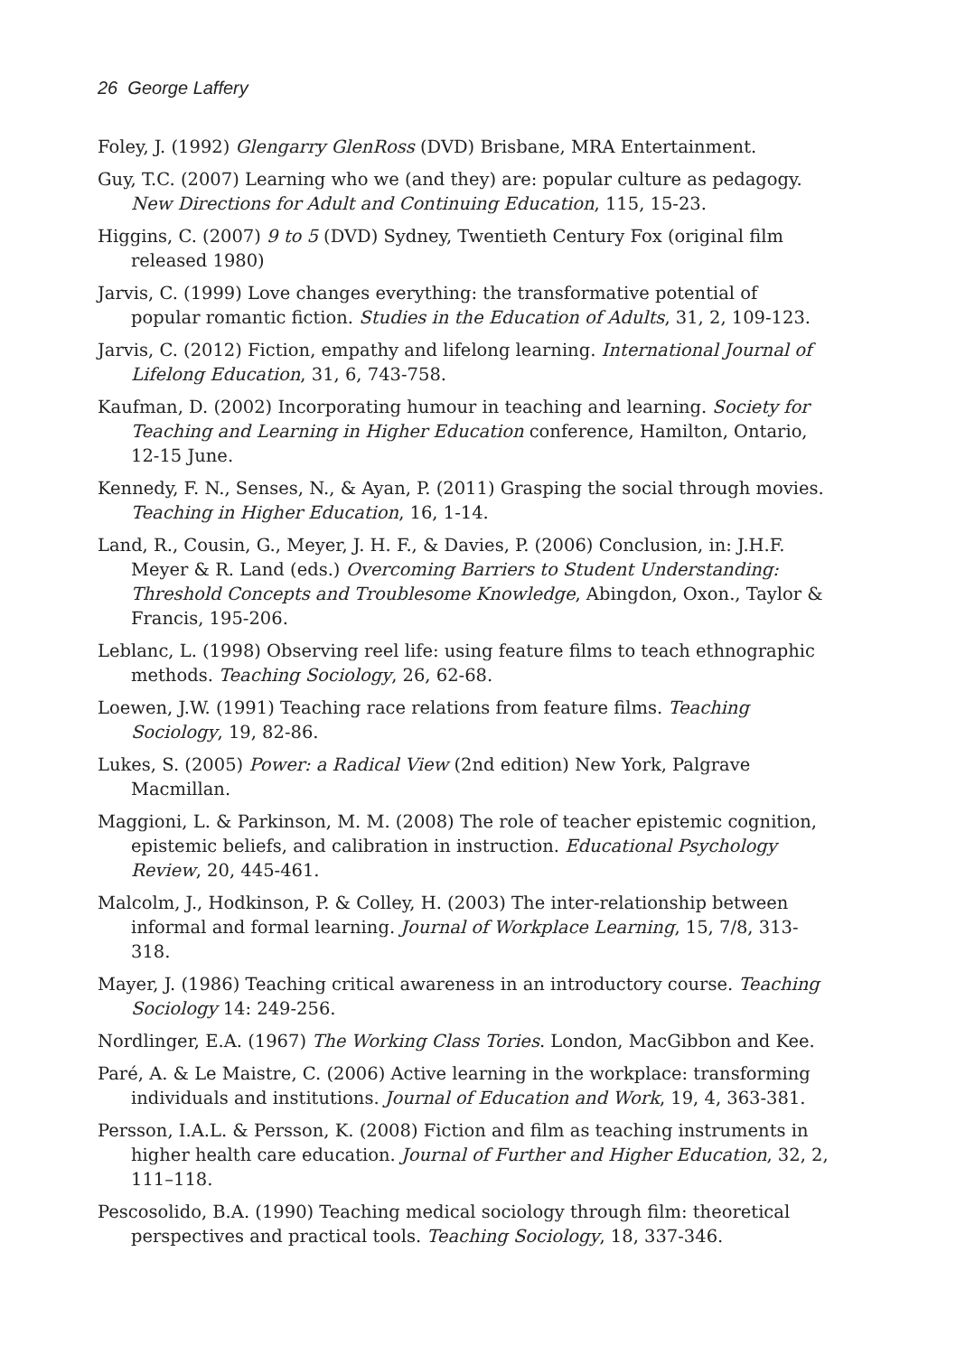26 George Laffery
Foley, J. (1992) Glengarry GlenRoss (DVD) Brisbane, MRA Entertainment.
Guy, T.C. (2007) Learning who we (and they) are: popular culture as pedagogy. New Directions for Adult and Continuing Education, 115, 15-23.
Higgins, C. (2007) 9 to 5 (DVD) Sydney, Twentieth Century Fox (original film released 1980)
Jarvis, C. (1999) Love changes everything: the transformative potential of popular romantic fiction. Studies in the Education of Adults, 31, 2, 109-123.
Jarvis, C. (2012) Fiction, empathy and lifelong learning. International Journal of Lifelong Education, 31, 6, 743-758.
Kaufman, D. (2002) Incorporating humour in teaching and learning. Society for Teaching and Learning in Higher Education conference, Hamilton, Ontario, 12-15 June.
Kennedy, F. N., Senses, N., & Ayan, P. (2011) Grasping the social through movies. Teaching in Higher Education, 16, 1-14.
Land, R., Cousin, G., Meyer, J. H. F., & Davies, P. (2006) Conclusion, in: J.H.F. Meyer & R. Land (eds.) Overcoming Barriers to Student Understanding: Threshold Concepts and Troublesome Knowledge, Abingdon, Oxon., Taylor & Francis, 195-206.
Leblanc, L. (1998) Observing reel life: using feature films to teach ethnographic methods. Teaching Sociology, 26, 62-68.
Loewen, J.W. (1991) Teaching race relations from feature films. Teaching Sociology, 19, 82-86.
Lukes, S. (2005) Power: a Radical View (2nd edition) New York, Palgrave Macmillan.
Maggioni, L. & Parkinson, M. M. (2008) The role of teacher epistemic cognition, epistemic beliefs, and calibration in instruction. Educational Psychology Review, 20, 445-461.
Malcolm, J., Hodkinson, P. & Colley, H. (2003) The inter-relationship between informal and formal learning. Journal of Workplace Learning, 15, 7/8, 313-318.
Mayer, J. (1986) Teaching critical awareness in an introductory course. Teaching Sociology 14: 249-256.
Nordlinger, E.A. (1967) The Working Class Tories. London, MacGibbon and Kee.
Paré, A. & Le Maistre, C. (2006) Active learning in the workplace: transforming individuals and institutions. Journal of Education and Work, 19, 4, 363-381.
Persson, I.A.L. & Persson, K. (2008) Fiction and film as teaching instruments in higher health care education. Journal of Further and Higher Education, 32, 2, 111–118.
Pescosolido, B.A. (1990) Teaching medical sociology through film: theoretical perspectives and practical tools. Teaching Sociology, 18, 337-346.